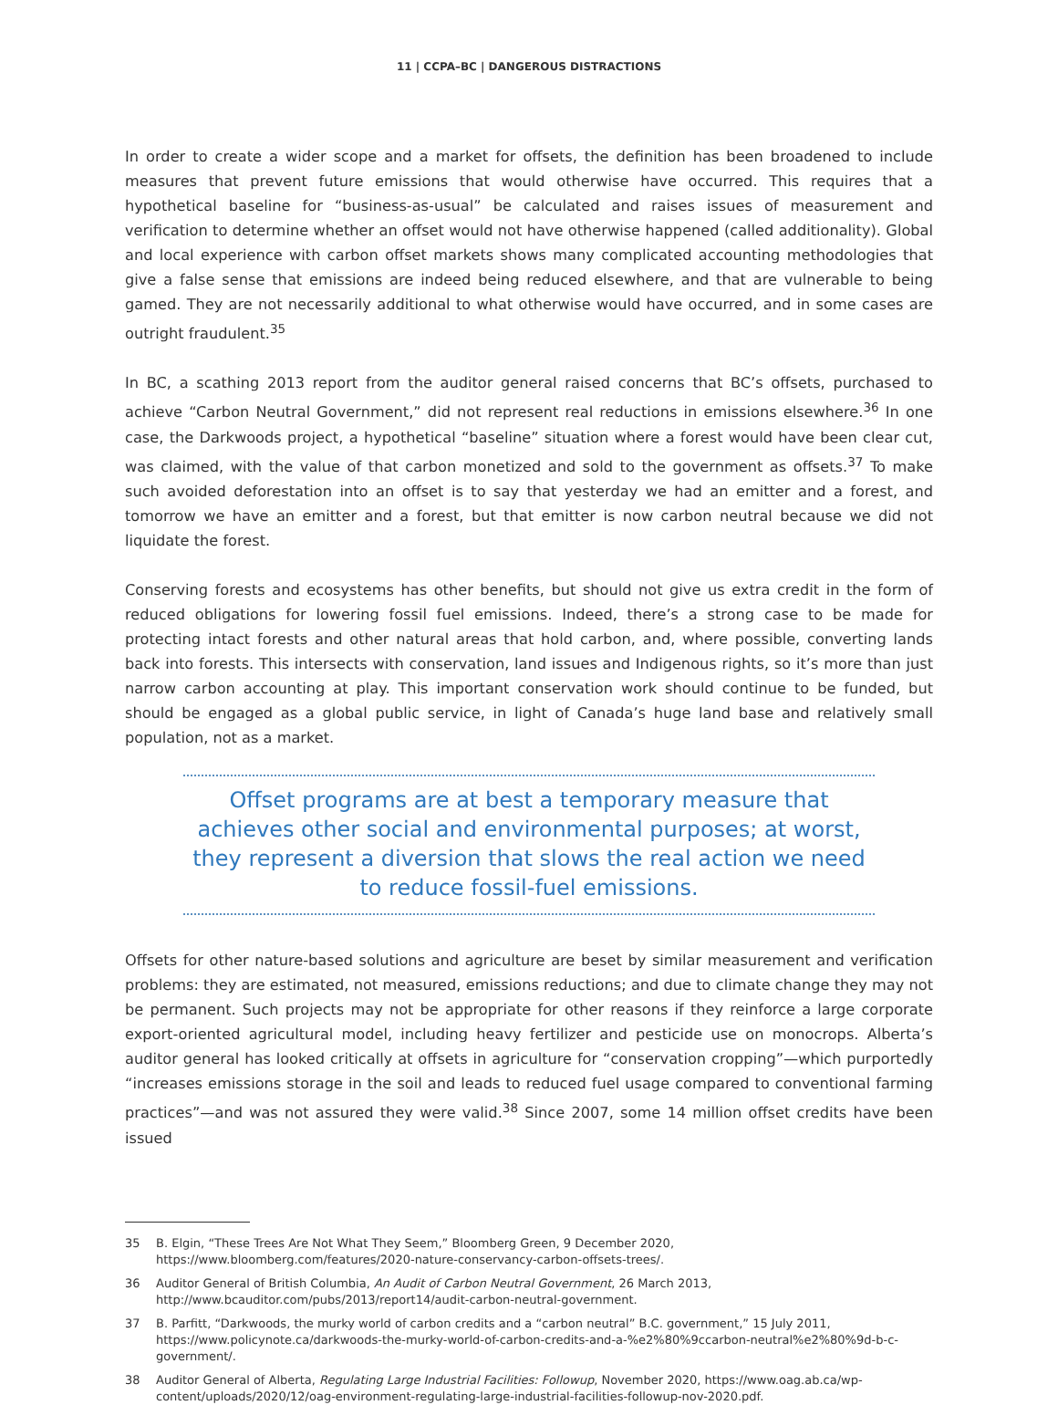11 | CCPA–BC | DANGEROUS DISTRACTIONS
In order to create a wider scope and a market for offsets, the definition has been broadened to include measures that prevent future emissions that would otherwise have occurred. This requires that a hypothetical baseline for “business-as-usual” be calculated and raises issues of measurement and verification to determine whether an offset would not have otherwise happened (called additionality). Global and local experience with carbon offset markets shows many complicated accounting methodologies that give a false sense that emissions are indeed being reduced elsewhere, and that are vulnerable to being gamed. They are not necessarily additional to what otherwise would have occurred, and in some cases are outright fraudulent.<sup>35</sup>
In BC, a scathing 2013 report from the auditor general raised concerns that BC’s offsets, purchased to achieve “Carbon Neutral Government,” did not represent real reductions in emissions elsewhere.<sup>36</sup> In one case, the Darkwoods project, a hypothetical “baseline” situation where a forest would have been clear cut, was claimed, with the value of that carbon monetized and sold to the government as offsets.<sup>37</sup> To make such avoided deforestation into an offset is to say that yesterday we had an emitter and a forest, and tomorrow we have an emitter and a forest, but that emitter is now carbon neutral because we did not liquidate the forest.
Conserving forests and ecosystems has other benefits, but should not give us extra credit in the form of reduced obligations for lowering fossil fuel emissions. Indeed, there’s a strong case to be made for protecting intact forests and other natural areas that hold carbon, and, where possible, converting lands back into forests. This intersects with conservation, land issues and Indigenous rights, so it’s more than just narrow carbon accounting at play. This important conservation work should continue to be funded, but should be engaged as a global public service, in light of Canada’s huge land base and relatively small population, not as a market.
Offset programs are at best a temporary measure that achieves other social and environmental purposes; at worst, they represent a diversion that slows the real action we need to reduce fossil-fuel emissions.
Offsets for other nature-based solutions and agriculture are beset by similar measurement and verification problems: they are estimated, not measured, emissions reductions; and due to climate change they may not be permanent. Such projects may not be appropriate for other reasons if they reinforce a large corporate export-oriented agricultural model, including heavy fertilizer and pesticide use on monocrops. Alberta’s auditor general has looked critically at offsets in agriculture for “conservation cropping”—which purportedly “increases emissions storage in the soil and leads to reduced fuel usage compared to conventional farming practices”—and was not assured they were valid.<sup>38</sup> Since 2007, some 14 million offset credits have been issued
35 B. Elgin, “These Trees Are Not What They Seem,” Bloomberg Green, 9 December 2020, https://www.bloomberg.com/features/2020-nature-conservancy-carbon-offsets-trees/.
36 Auditor General of British Columbia, An Audit of Carbon Neutral Government, 26 March 2013, http://www.bcauditor.com/pubs/2013/report14/audit-carbon-neutral-government.
37 B. Parfitt, “Darkwoods, the murky world of carbon credits and a “carbon neutral” B.C. government,” 15 July 2011, https://www.policynote.ca/darkwoods-the-murky-world-of-carbon-credits-and-a-%e2%80%9ccarbon-neutral%e2%80%9d-b-c-government/.
38 Auditor General of Alberta, Regulating Large Industrial Facilities: Followup, November 2020, https://www.oag.ab.ca/wp-content/uploads/2020/12/oag-environment-regulating-large-industrial-facilities-followup-nov-2020.pdf.